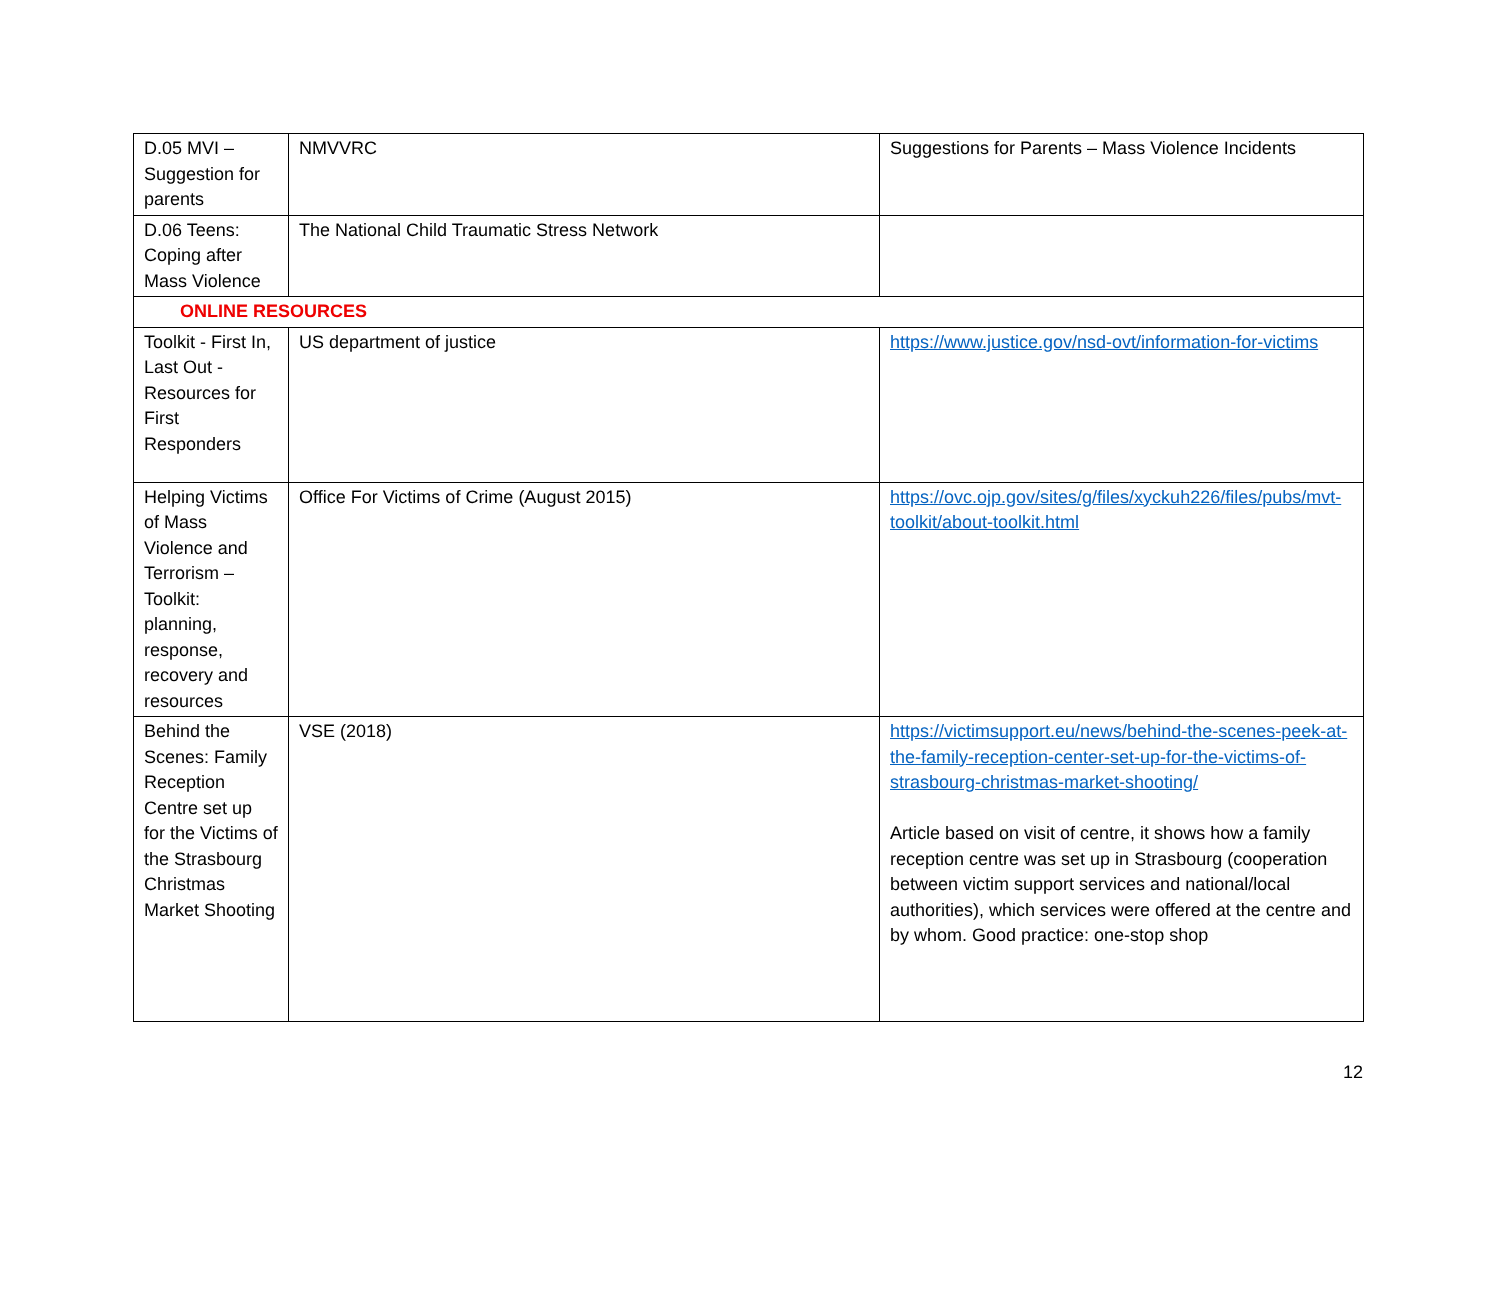| D.05 MVI – Suggestion for parents | NMVVRC | Suggestions for Parents – Mass Violence Incidents |
| D.06 Teens: Coping after Mass Violence | The National Child Traumatic Stress Network | |
| ONLINE RESOURCES | | |
| Toolkit - First In, Last Out - Resources for First Responders | US department of justice | https://www.justice.gov/nsd-ovt/information-for-victims |
| Helping Victims of Mass Violence and Terrorism – Toolkit: planning, response, recovery and resources | Office For Victims of Crime (August 2015) | https://ovc.ojp.gov/sites/g/files/xyckuh226/files/pubs/mvt-toolkit/about-toolkit.html |
| Behind the Scenes: Family Reception Centre set up for the Victims of the Strasbourg Christmas Market Shooting | VSE (2018) | https://victimsupport.eu/news/behind-the-scenes-peek-at-the-family-reception-center-set-up-for-the-victims-of-strasbourg-christmas-market-shooting/ Article based on visit of centre, it shows how a family reception centre was set up in Strasbourg (cooperation between victim support services and national/local authorities), which services were offered at the centre and by whom. Good practice: one-stop shop |
12